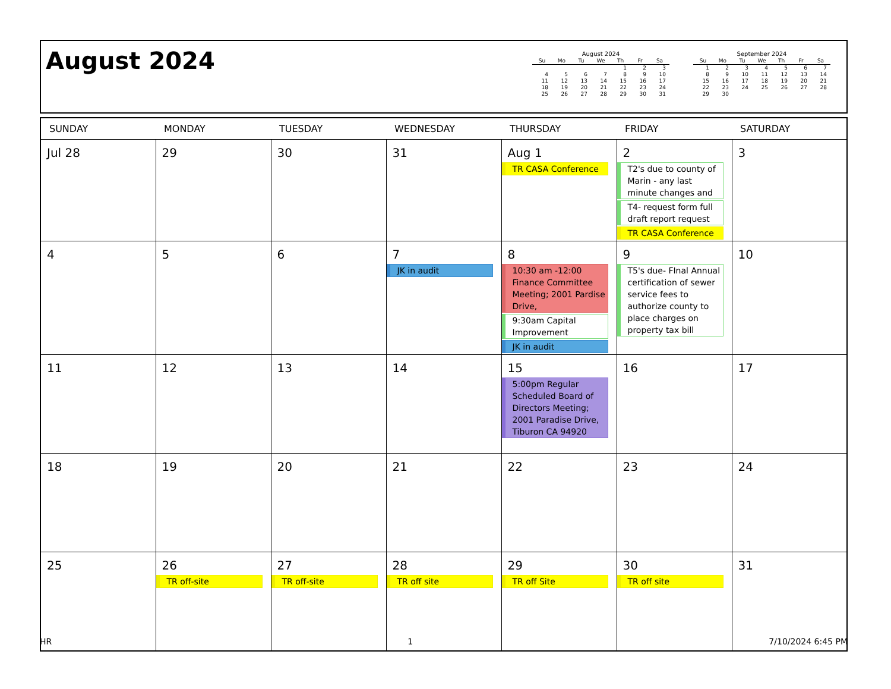August 2024
August 2024
| Su | Mo | Tu | We | Th | Fr | Sa |
| --- | --- | --- | --- | --- | --- | --- |
| | | | | 1 | 2 | 3 |
| 4 | 5 | 6 | 7 | 8 | 9 | 10 |
| 11 | 12 | 13 | 14 | 15 | 16 | 17 |
| 18 | 19 | 20 | 21 | 22 | 23 | 24 |
| 25 | 26 | 27 | 28 | 29 | 30 | 31 |
September 2024
| Su | Mo | Tu | We | Th | Fr | Sa |
| --- | --- | --- | --- | --- | --- | --- |
| 1 | 2 | 3 | 4 | 5 | 6 | 7 |
| 8 | 9 | 10 | 11 | 12 | 13 | 14 |
| 15 | 16 | 17 | 18 | 19 | 20 | 21 |
| 22 | 23 | 24 | 25 | 26 | 27 | 28 |
| 29 | 30 | | | | | |
| SUNDAY | MONDAY | TUESDAY | WEDNESDAY | THURSDAY | FRIDAY | SATURDAY |
| --- | --- | --- | --- | --- | --- | --- |
| Jul 28 | 29 | 30 | 31 | Aug 1 TR CASA Conference | 2 T2's due to county of Marin - any last minute changes and T4- request form full draft report request TR CASA Conference | 3 |
| 4 | 5 | 6 | 7 JK in audit | 8 10:30 am -12:00 Finance Committee Meeting; 2001 Pardise Drive, 9:30am Capital Improvement JK in audit | 9 T5's due- FInal Annual certification of sewer service fees to authorize county to place charges on property tax bill | 10 |
| 11 | 12 | 13 | 14 | 15 5:00pm Regular Scheduled Board of Directors Meeting; 2001 Paradise Drive, Tiburon CA 94920 | 16 | 17 |
| 18 | 19 | 20 | 21 | 22 | 23 | 24 |
| 25 | 26 TR off-site | 27 TR off-site | 28 TR off site | 29 TR off Site | 30 TR off site | 31 |
HR 1 7/10/2024 6:45 PM